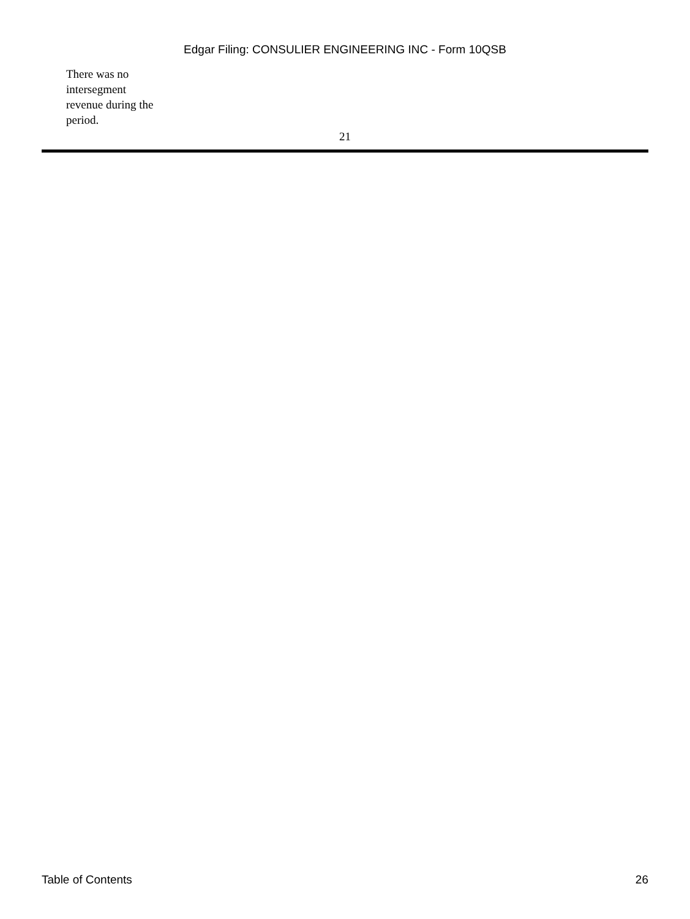Edgar Filing: CONSULIER ENGINEERING INC - Form 10QSB
There was no intersegment revenue during the period.
21
Table of Contents 26